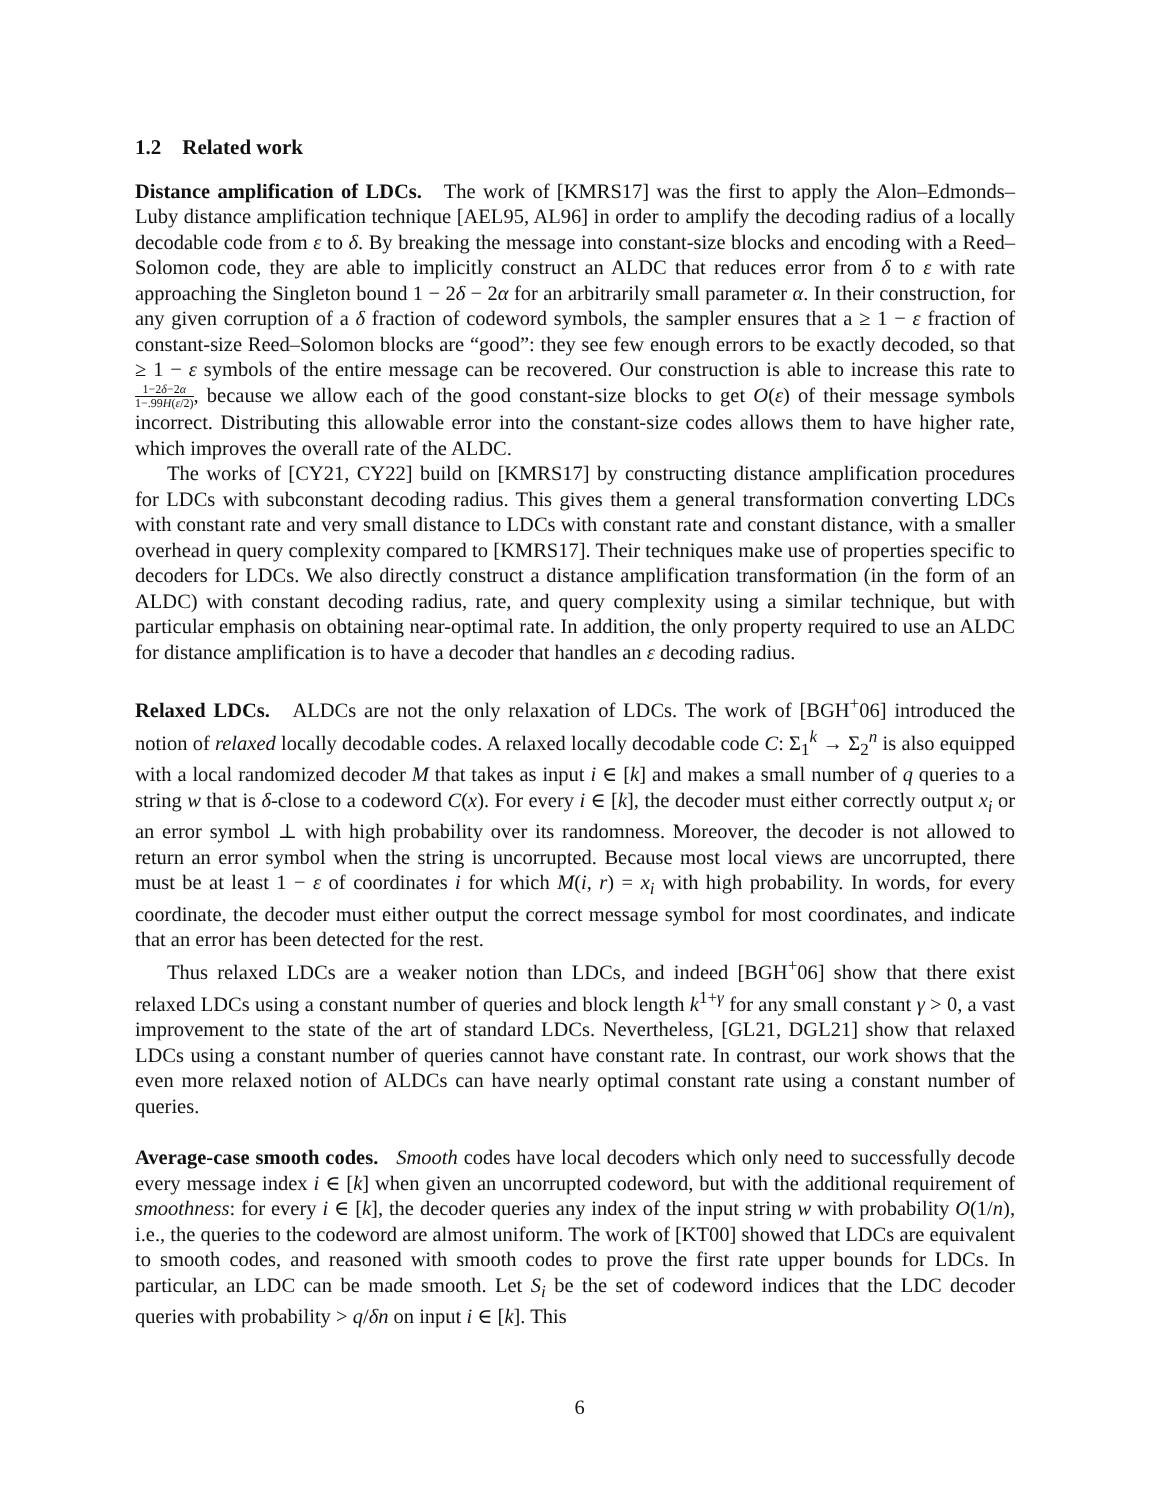1.2 Related work
Distance amplification of LDCs. The work of [KMRS17] was the first to apply the Alon–Edmonds–Luby distance amplification technique [AEL95, AL96] in order to amplify the decoding radius of a locally decodable code from ε to δ. By breaking the message into constant-size blocks and encoding with a Reed–Solomon code, they are able to implicitly construct an ALDC that reduces error from δ to ε with rate approaching the Singleton bound 1 − 2δ − 2α for an arbitrarily small parameter α. In their construction, for any given corruption of a δ fraction of codeword symbols, the sampler ensures that a ≥ 1 − ε fraction of constant-size Reed–Solomon blocks are “good”: they see few enough errors to be exactly decoded, so that ≥ 1 − ε symbols of the entire message can be recovered. Our construction is able to increase this rate to 1−2δ−2α 1−.99H(ε/2), because we allow each of the good constant-size blocks to get O(ε) of their message symbols incorrect. Distributing this allowable error into the constant-size codes allows them to have higher rate, which improves the overall rate of the ALDC.
The works of [CY21, CY22] build on [KMRS17] by constructing distance amplification procedures for LDCs with subconstant decoding radius. This gives them a general transformation converting LDCs with constant rate and very small distance to LDCs with constant rate and constant distance, with a smaller overhead in query complexity compared to [KMRS17]. Their techniques make use of properties specific to decoders for LDCs. We also directly construct a distance amplification transformation (in the form of an ALDC) with constant decoding radius, rate, and query complexity using a similar technique, but with particular emphasis on obtaining near-optimal rate. In addition, the only property required to use an ALDC for distance amplification is to have a decoder that handles an ε decoding radius.
Relaxed LDCs. ALDCs are not the only relaxation of LDCs. The work of [BGH<sup>+</sup>06] introduced the notion of relaxed locally decodable codes. A relaxed locally decodable code C: Σ<sub>1</sub><sup>k</sup> → Σ<sub>2</sub><sup>n</sup> is also equipped with a local randomized decoder M that takes as input i ∈ [k] and makes a small number of q queries to a string w that is δ-close to a codeword C(x). For every i ∈ [k], the decoder must either correctly output x<sub>i</sub> or an error symbol ⊥ with high probability over its randomness. Moreover, the decoder is not allowed to return an error symbol when the string is uncorrupted. Because most local views are uncorrupted, there must be at least 1 − ε of coordinates i for which M(i, r) = x<sub>i</sub> with high probability. In words, for every coordinate, the decoder must either output the correct message symbol for most coordinates, and indicate that an error has been detected for the rest.
Thus relaxed LDCs are a weaker notion than LDCs, and indeed [BGH<sup>+</sup>06] show that there exist relaxed LDCs using a constant number of queries and block length k<sup>1+γ</sup> for any small constant γ > 0, a vast improvement to the state of the art of standard LDCs. Nevertheless, [GL21, DGL21] show that relaxed LDCs using a constant number of queries cannot have constant rate. In contrast, our work shows that the even more relaxed notion of ALDCs can have nearly optimal constant rate using a constant number of queries.
Average-case smooth codes. Smooth codes have local decoders which only need to successfully decode every message index i ∈ [k] when given an uncorrupted codeword, but with the additional requirement of smoothness: for every i ∈ [k], the decoder queries any index of the input string w with probability O(1/n), i.e., the queries to the codeword are almost uniform. The work of [KT00] showed that LDCs are equivalent to smooth codes, and reasoned with smooth codes to prove the first rate upper bounds for LDCs. In particular, an LDC can be made smooth. Let S<sub>i</sub> be the set of codeword indices that the LDC decoder queries with probability > q/δn on input i ∈ [k]. This
6